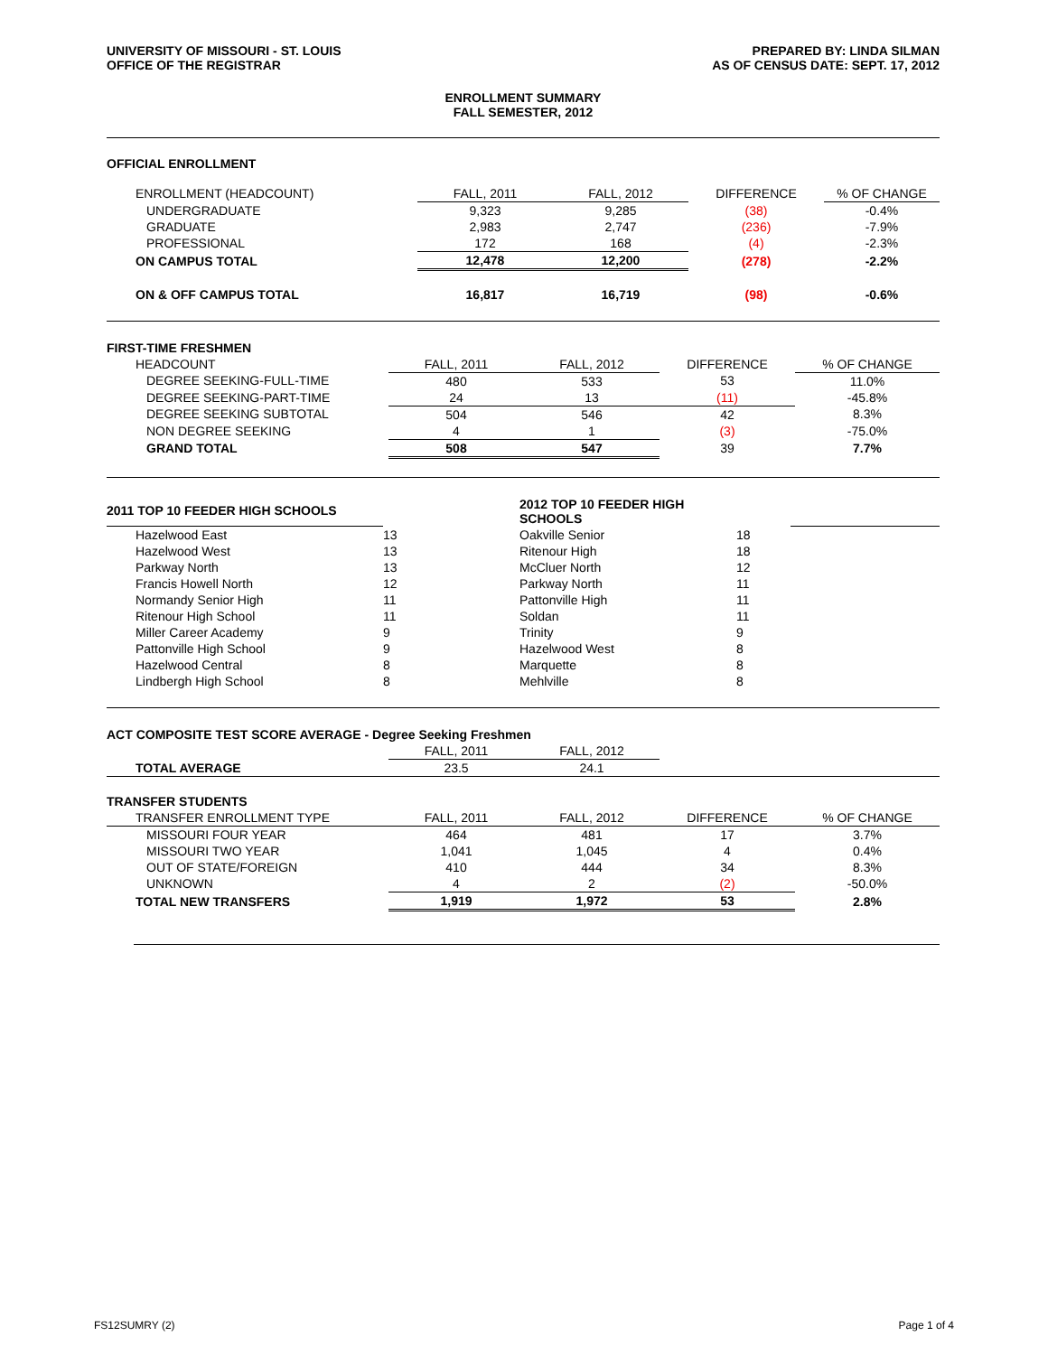UNIVERSITY OF MISSOURI - ST. LOUIS
OFFICE OF THE REGISTRAR
PREPARED BY: LINDA SILMAN
AS OF CENSUS DATE: SEPT. 17, 2012
ENROLLMENT SUMMARY
FALL SEMESTER, 2012
OFFICIAL ENROLLMENT
| ENROLLMENT (HEADCOUNT) | FALL, 2011 | FALL, 2012 | DIFFERENCE | % OF CHANGE |
| UNDERGRADUATE | 9,323 | 9,285 | (38) | -0.4% |
| GRADUATE | 2,983 | 2,747 | (236) | -7.9% |
| PROFESSIONAL | 172 | 168 | (4) | -2.3% |
| ON CAMPUS TOTAL | 12,478 | 12,200 | (278) | -2.2% |
| ON & OFF CAMPUS TOTAL | 16,817 | 16,719 | (98) | -0.6% |
| FIRST-TIME FRESHMEN | | | | |
| HEADCOUNT | FALL, 2011 | FALL, 2012 | DIFFERENCE | % OF CHANGE |
| DEGREE SEEKING-FULL-TIME | 480 | 533 | 53 | 11.0% |
| DEGREE SEEKING-PART-TIME | 24 | 13 | (11) | -45.8% |
| DEGREE SEEKING SUBTOTAL | 504 | 546 | 42 | 8.3% |
| NON DEGREE SEEKING | 4 | 1 | (3) | -75.0% |
| GRAND TOTAL | 508 | 547 | 39 | 7.7% |
| 2011 TOP 10 FEEDER HIGH SCHOOLS | | 2012 TOP 10 FEEDER HIGH SCHOOLS | | |
| Hazelwood East | 13 | Oakville Senior | 18 | |
| Hazelwood West | 13 | Ritenour High | 18 | |
| Parkway North | 13 | McCluer North | 12 | |
| Francis Howell North | 12 | Parkway North | 11 | |
| Normandy Senior High | 11 | Pattonville High | 11 | |
| Ritenour High School | 11 | Soldan | 11 | |
| Miller Career Academy | 9 | Trinity | 9 | |
| Pattonville High School | 9 | Hazelwood West | 8 | |
| Hazelwood Central | 8 | Marquette | 8 | |
| Lindbergh High School | 8 | Mehlville | 8 | |
| ACT COMPOSITE TEST SCORE AVERAGE - Degree Seeking Freshmen | | | | |
| | FALL, 2011 | FALL, 2012 | | |
| TOTAL AVERAGE | 23.5 | 24.1 | | |
| TRANSFER STUDENTS | | | | |
| TRANSFER ENROLLMENT TYPE | FALL, 2011 | FALL, 2012 | DIFFERENCE | % OF CHANGE |
| MISSOURI FOUR YEAR | 464 | 481 | 17 | 3.7% |
| MISSOURI TWO YEAR | 1,041 | 1,045 | 4 | 0.4% |
| OUT OF STATE/FOREIGN | 410 | 444 | 34 | 8.3% |
| UNKNOWN | 4 | 2 | (2) | -50.0% |
| TOTAL NEW TRANSFERS | 1,919 | 1,972 | 53 | 2.8% |
FS12SUMRY (2) Page 1 of 4